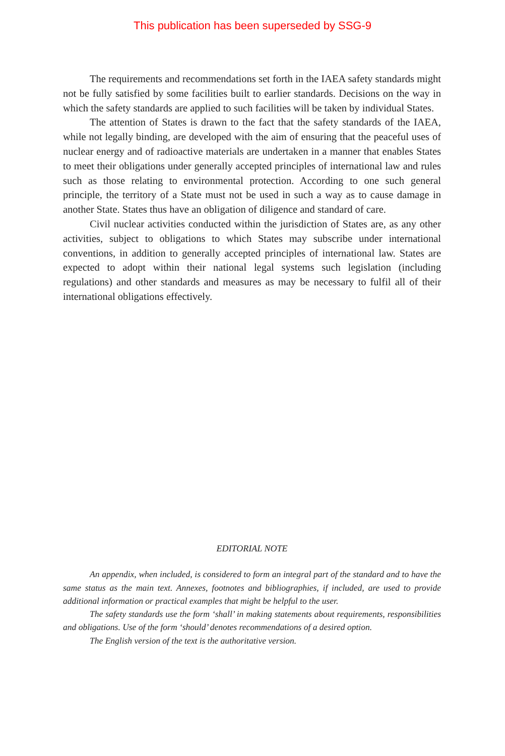This publication has been superseded by SSG-9
The requirements and recommendations set forth in the IAEA safety standards might not be fully satisfied by some facilities built to earlier standards. Decisions on the way in which the safety standards are applied to such facilities will be taken by individual States.
The attention of States is drawn to the fact that the safety standards of the IAEA, while not legally binding, are developed with the aim of ensuring that the peaceful uses of nuclear energy and of radioactive materials are undertaken in a manner that enables States to meet their obligations under generally accepted principles of international law and rules such as those relating to environmental protection. According to one such general principle, the territory of a State must not be used in such a way as to cause damage in another State. States thus have an obligation of diligence and standard of care.
Civil nuclear activities conducted within the jurisdiction of States are, as any other activities, subject to obligations to which States may subscribe under international conventions, in addition to generally accepted principles of international law. States are expected to adopt within their national legal systems such legislation (including regulations) and other standards and measures as may be necessary to fulfil all of their international obligations effectively.
EDITORIAL NOTE
An appendix, when included, is considered to form an integral part of the standard and to have the same status as the main text. Annexes, footnotes and bibliographies, if included, are used to provide additional information or practical examples that might be helpful to the user.
The safety standards use the form ‘shall’ in making statements about requirements, responsibilities and obligations. Use of the form ‘should’ denotes recommendations of a desired option.
The English version of the text is the authoritative version.